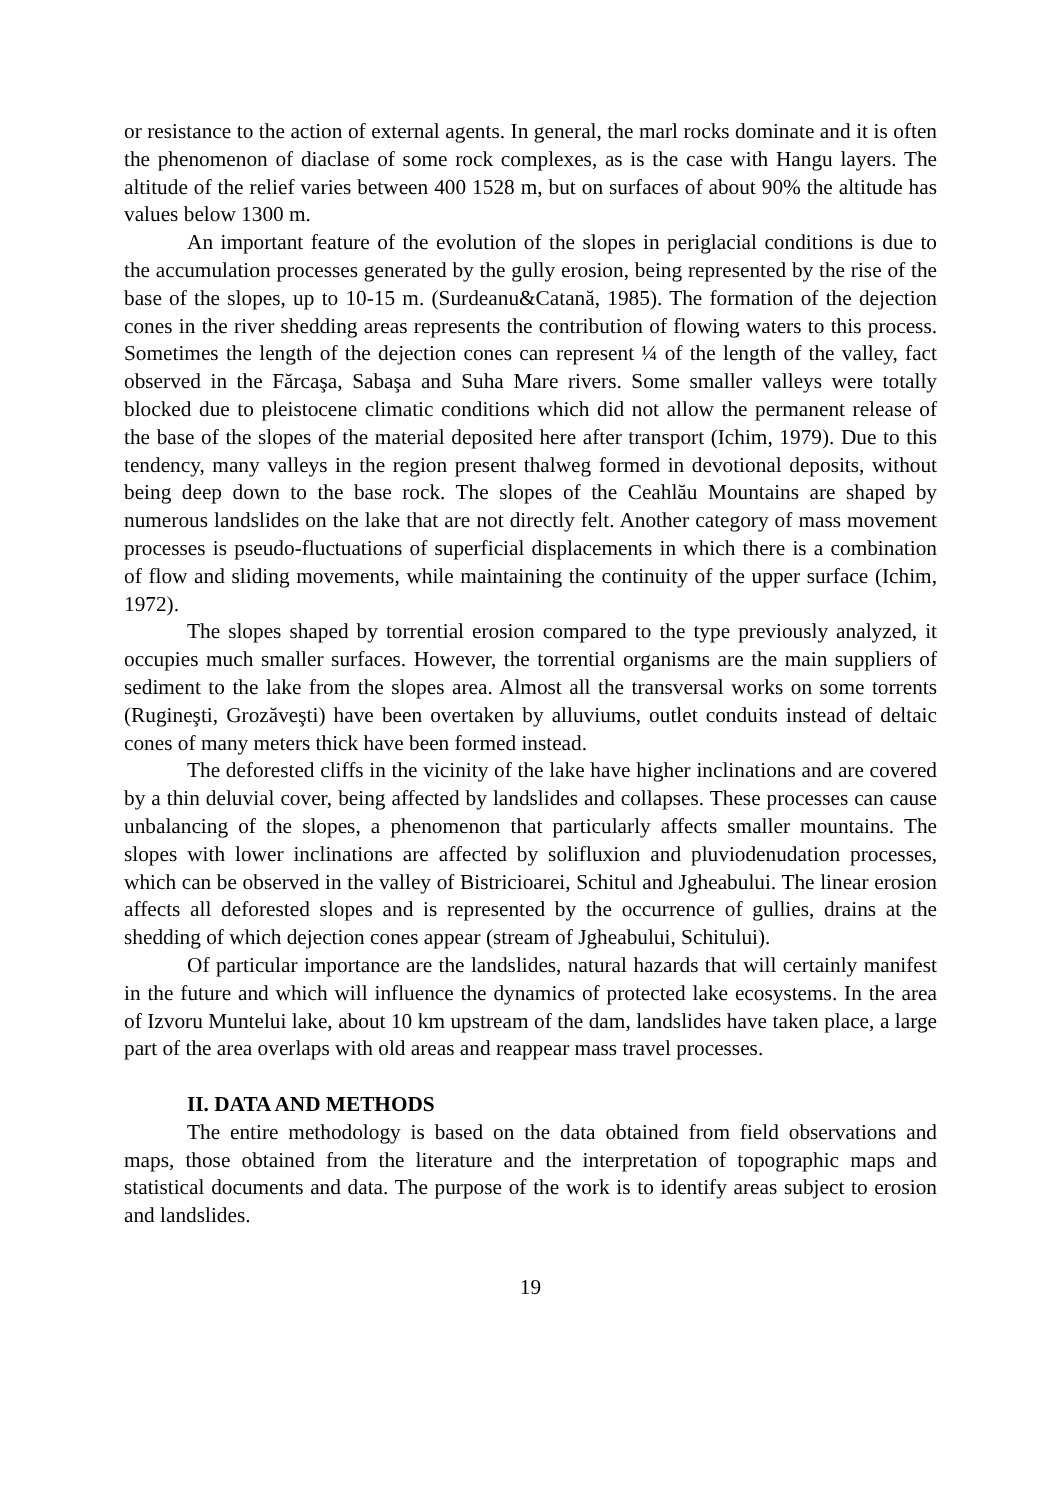or resistance to the action of external agents. In general, the marl rocks dominate and it is often the phenomenon of diaclase of some rock complexes, as is the case with Hangu layers. The altitude of the relief varies between 400 1528 m, but on surfaces of about 90% the altitude has values below 1300 m.
An important feature of the evolution of the slopes in periglacial conditions is due to the accumulation processes generated by the gully erosion, being represented by the rise of the base of the slopes, up to 10-15 m. (Surdeanu&Catană, 1985). The formation of the dejection cones in the river shedding areas represents the contribution of flowing waters to this process. Sometimes the length of the dejection cones can represent ¼ of the length of the valley, fact observed in the Fărcaşa, Sabaşa and Suha Mare rivers. Some smaller valleys were totally blocked due to pleistocene climatic conditions which did not allow the permanent release of the base of the slopes of the material deposited here after transport (Ichim, 1979). Due to this tendency, many valleys in the region present thalweg formed in devotional deposits, without being deep down to the base rock. The slopes of the Ceahlău Mountains are shaped by numerous landslides on the lake that are not directly felt. Another category of mass movement processes is pseudo-fluctuations of superficial displacements in which there is a combination of flow and sliding movements, while maintaining the continuity of the upper surface (Ichim, 1972).
The slopes shaped by torrential erosion compared to the type previously analyzed, it occupies much smaller surfaces. However, the torrential organisms are the main suppliers of sediment to the lake from the slopes area. Almost all the transversal works on some torrents (Rugineşti, Grozăveşti) have been overtaken by alluviums, outlet conduits instead of deltaic cones of many meters thick have been formed instead.
The deforested cliffs in the vicinity of the lake have higher inclinations and are covered by a thin deluvial cover, being affected by landslides and collapses. These processes can cause unbalancing of the slopes, a phenomenon that particularly affects smaller mountains. The slopes with lower inclinations are affected by solifluxion and pluviodenudation processes, which can be observed in the valley of Bistricioarei, Schitul and Jgheabului. The linear erosion affects all deforested slopes and is represented by the occurrence of gullies, drains at the shedding of which dejection cones appear (stream of Jgheabului, Schitului).
Of particular importance are the landslides, natural hazards that will certainly manifest in the future and which will influence the dynamics of protected lake ecosystems. In the area of Izvoru Muntelui lake, about 10 km upstream of the dam, landslides have taken place, a large part of the area overlaps with old areas and reappear mass travel processes.
II. DATA AND METHODS
The entire methodology is based on the data obtained from field observations and maps, those obtained from the literature and the interpretation of topographic maps and statistical documents and data. The purpose of the work is to identify areas subject to erosion and landslides.
19